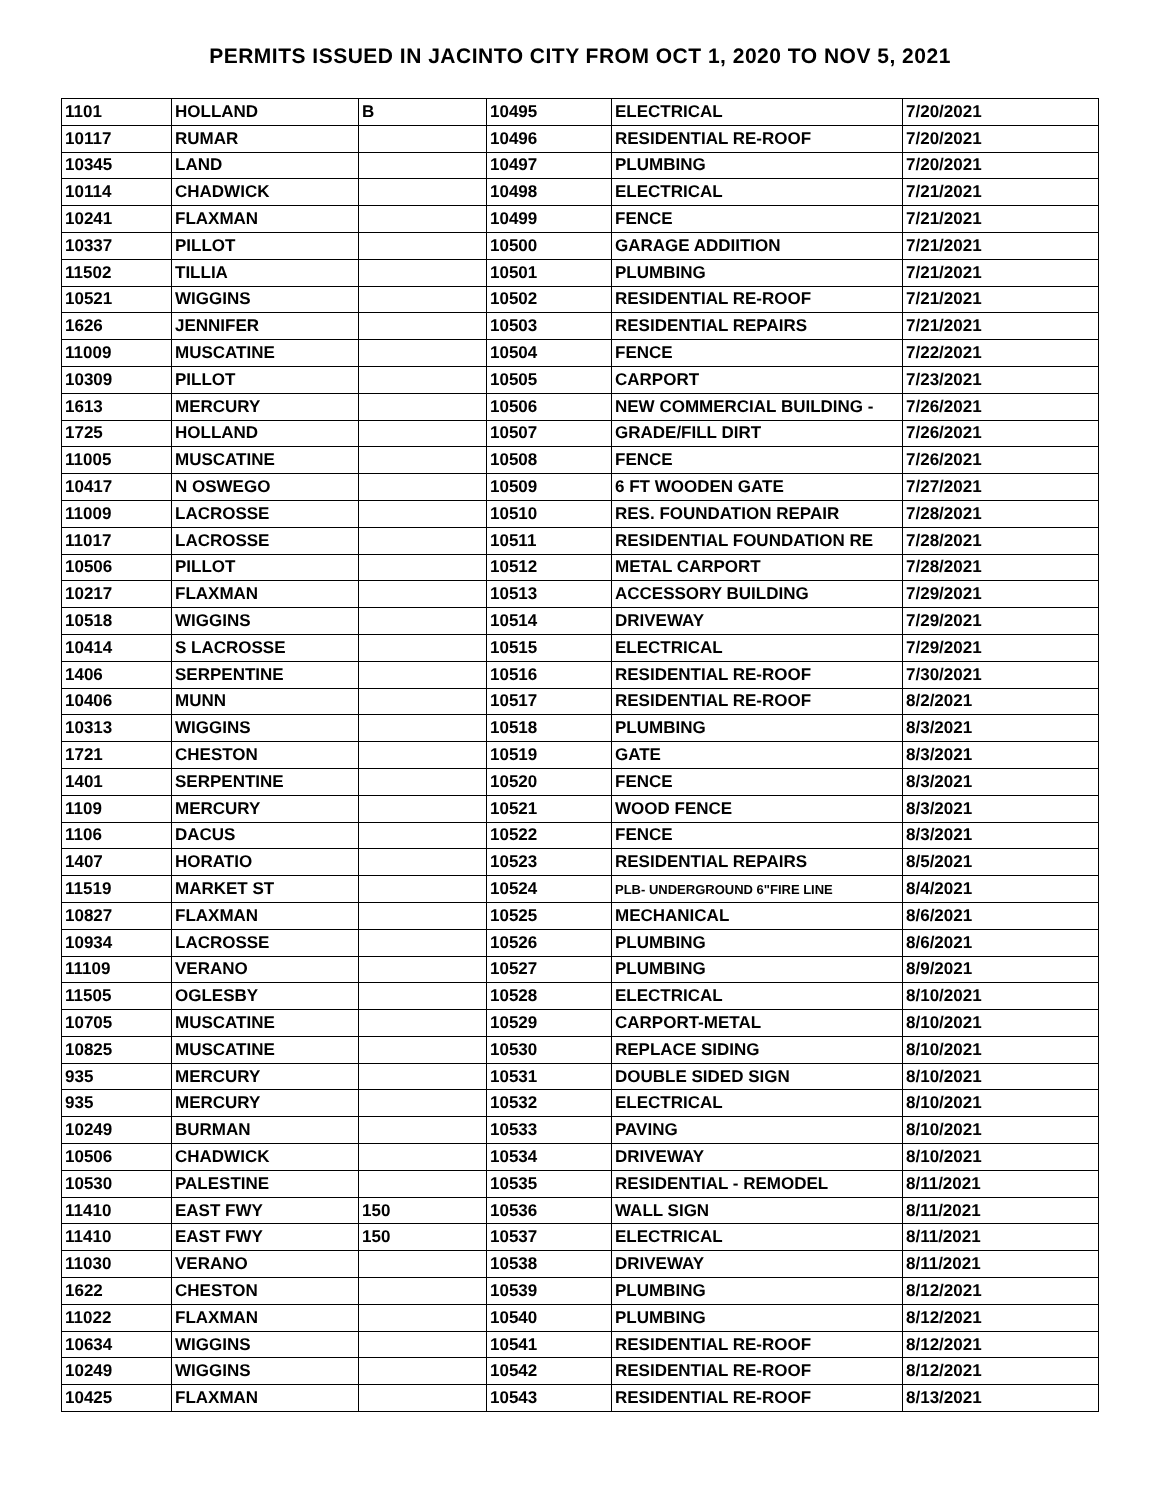PERMITS ISSUED IN JACINTO CITY FROM OCT 1, 2020 TO NOV 5, 2021
| 1101 | HOLLAND | B | 10495 | ELECTRICAL | 7/20/2021 |
| 10117 | RUMAR | | 10496 | RESIDENTIAL RE-ROOF | 7/20/2021 |
| 10345 | LAND | | 10497 | PLUMBING | 7/20/2021 |
| 10114 | CHADWICK | | 10498 | ELECTRICAL | 7/21/2021 |
| 10241 | FLAXMAN | | 10499 | FENCE | 7/21/2021 |
| 10337 | PILLOT | | 10500 | GARAGE ADDIITION | 7/21/2021 |
| 11502 | TILLIA | | 10501 | PLUMBING | 7/21/2021 |
| 10521 | WIGGINS | | 10502 | RESIDENTIAL RE-ROOF | 7/21/2021 |
| 1626 | JENNIFER | | 10503 | RESIDENTIAL REPAIRS | 7/21/2021 |
| 11009 | MUSCATINE | | 10504 | FENCE | 7/22/2021 |
| 10309 | PILLOT | | 10505 | CARPORT | 7/23/2021 |
| 1613 | MERCURY | | 10506 | NEW COMMERCIAL BUILDING - | 7/26/2021 |
| 1725 | HOLLAND | | 10507 | GRADE/FILL DIRT | 7/26/2021 |
| 11005 | MUSCATINE | | 10508 | FENCE | 7/26/2021 |
| 10417 | N OSWEGO | | 10509 | 6 FT WOODEN GATE | 7/27/2021 |
| 11009 | LACROSSE | | 10510 | RES. FOUNDATION REPAIR | 7/28/2021 |
| 11017 | LACROSSE | | 10511 | RESIDENTIAL FOUNDATION RE | 7/28/2021 |
| 10506 | PILLOT | | 10512 | METAL CARPORT | 7/28/2021 |
| 10217 | FLAXMAN | | 10513 | ACCESSORY BUILDING | 7/29/2021 |
| 10518 | WIGGINS | | 10514 | DRIVEWAY | 7/29/2021 |
| 10414 | S LACROSSE | | 10515 | ELECTRICAL | 7/29/2021 |
| 1406 | SERPENTINE | | 10516 | RESIDENTIAL RE-ROOF | 7/30/2021 |
| 10406 | MUNN | | 10517 | RESIDENTIAL RE-ROOF | 8/2/2021 |
| 10313 | WIGGINS | | 10518 | PLUMBING | 8/3/2021 |
| 1721 | CHESTON | | 10519 | GATE | 8/3/2021 |
| 1401 | SERPENTINE | | 10520 | FENCE | 8/3/2021 |
| 1109 | MERCURY | | 10521 | WOOD FENCE | 8/3/2021 |
| 1106 | DACUS | | 10522 | FENCE | 8/3/2021 |
| 1407 | HORATIO | | 10523 | RESIDENTIAL REPAIRS | 8/5/2021 |
| 11519 | MARKET ST | | 10524 | PLB- UNDERGROUND 6"FIRE LINE | 8/4/2021 |
| 10827 | FLAXMAN | | 10525 | MECHANICAL | 8/6/2021 |
| 10934 | LACROSSE | | 10526 | PLUMBING | 8/6/2021 |
| 11109 | VERANO | | 10527 | PLUMBING | 8/9/2021 |
| 11505 | OGLESBY | | 10528 | ELECTRICAL | 8/10/2021 |
| 10705 | MUSCATINE | | 10529 | CARPORT-METAL | 8/10/2021 |
| 10825 | MUSCATINE | | 10530 | REPLACE SIDING | 8/10/2021 |
| 935 | MERCURY | | 10531 | DOUBLE SIDED SIGN | 8/10/2021 |
| 935 | MERCURY | | 10532 | ELECTRICAL | 8/10/2021 |
| 10249 | BURMAN | | 10533 | PAVING | 8/10/2021 |
| 10506 | CHADWICK | | 10534 | DRIVEWAY | 8/10/2021 |
| 10530 | PALESTINE | | 10535 | RESIDENTIAL - REMODEL | 8/11/2021 |
| 11410 | EAST FWY | 150 | 10536 | WALL SIGN | 8/11/2021 |
| 11410 | EAST FWY | 150 | 10537 | ELECTRICAL | 8/11/2021 |
| 11030 | VERANO | | 10538 | DRIVEWAY | 8/11/2021 |
| 1622 | CHESTON | | 10539 | PLUMBING | 8/12/2021 |
| 11022 | FLAXMAN | | 10540 | PLUMBING | 8/12/2021 |
| 10634 | WIGGINS | | 10541 | RESIDENTIAL RE-ROOF | 8/12/2021 |
| 10249 | WIGGINS | | 10542 | RESIDENTIAL RE-ROOF | 8/12/2021 |
| 10425 | FLAXMAN | | 10543 | RESIDENTIAL RE-ROOF | 8/13/2021 |